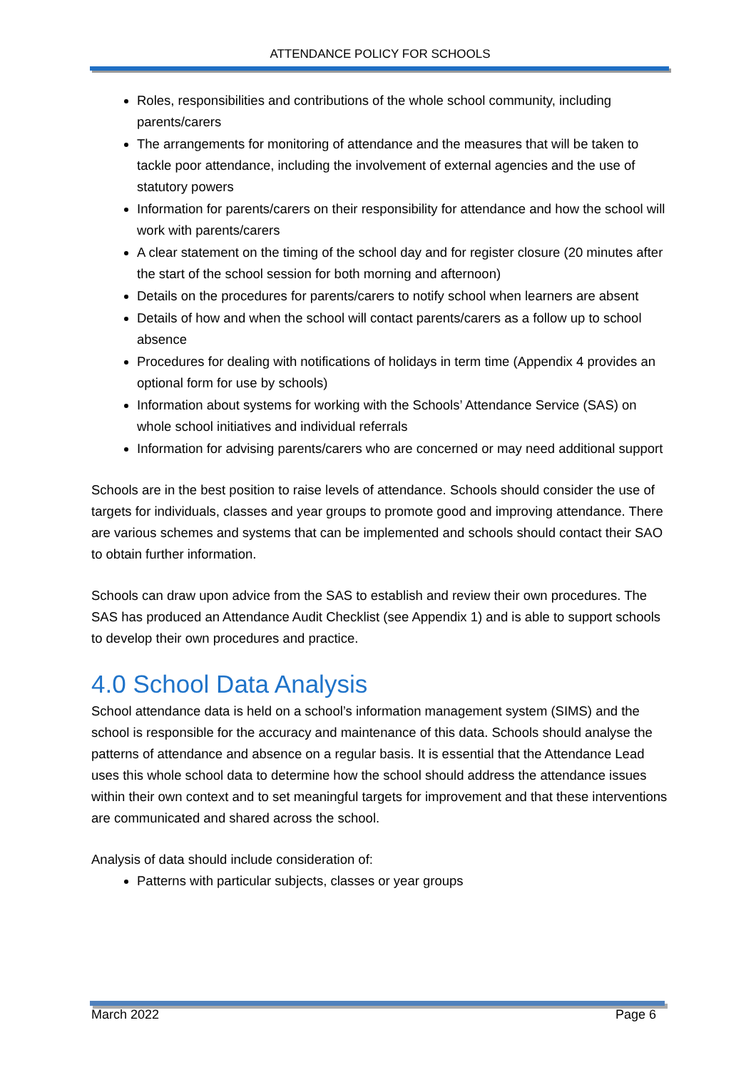ATTENDANCE POLICY FOR SCHOOLS
Roles, responsibilities and contributions of the whole school community, including parents/carers
The arrangements for monitoring of attendance and the measures that will be taken to tackle poor attendance, including the involvement of external agencies and the use of statutory powers
Information for parents/carers on their responsibility for attendance and how the school will work with parents/carers
A clear statement on the timing of the school day and for register closure (20 minutes after the start of the school session for both morning and afternoon)
Details on the procedures for parents/carers to notify school when learners are absent
Details of how and when the school will contact parents/carers as a follow up to school absence
Procedures for dealing with notifications of holidays in term time (Appendix 4 provides an optional form for use by schools)
Information about systems for working with the Schools’ Attendance Service (SAS) on whole school initiatives and individual referrals
Information for advising parents/carers who are concerned or may need additional support
Schools are in the best position to raise levels of attendance. Schools should consider the use of targets for individuals, classes and year groups to promote good and improving attendance. There are various schemes and systems that can be implemented and schools should contact their SAO to obtain further information.
Schools can draw upon advice from the SAS to establish and review their own procedures. The SAS has produced an Attendance Audit Checklist (see Appendix 1) and is able to support schools to develop their own procedures and practice.
4.0 School Data Analysis
School attendance data is held on a school’s information management system (SIMS) and the school is responsible for the accuracy and maintenance of this data. Schools should analyse the patterns of attendance and absence on a regular basis. It is essential that the Attendance Lead uses this whole school data to determine how the school should address the attendance issues within their own context and to set meaningful targets for improvement and that these interventions are communicated and shared across the school.
Analysis of data should include consideration of:
Patterns with particular subjects, classes or year groups
March 2022 Page 6